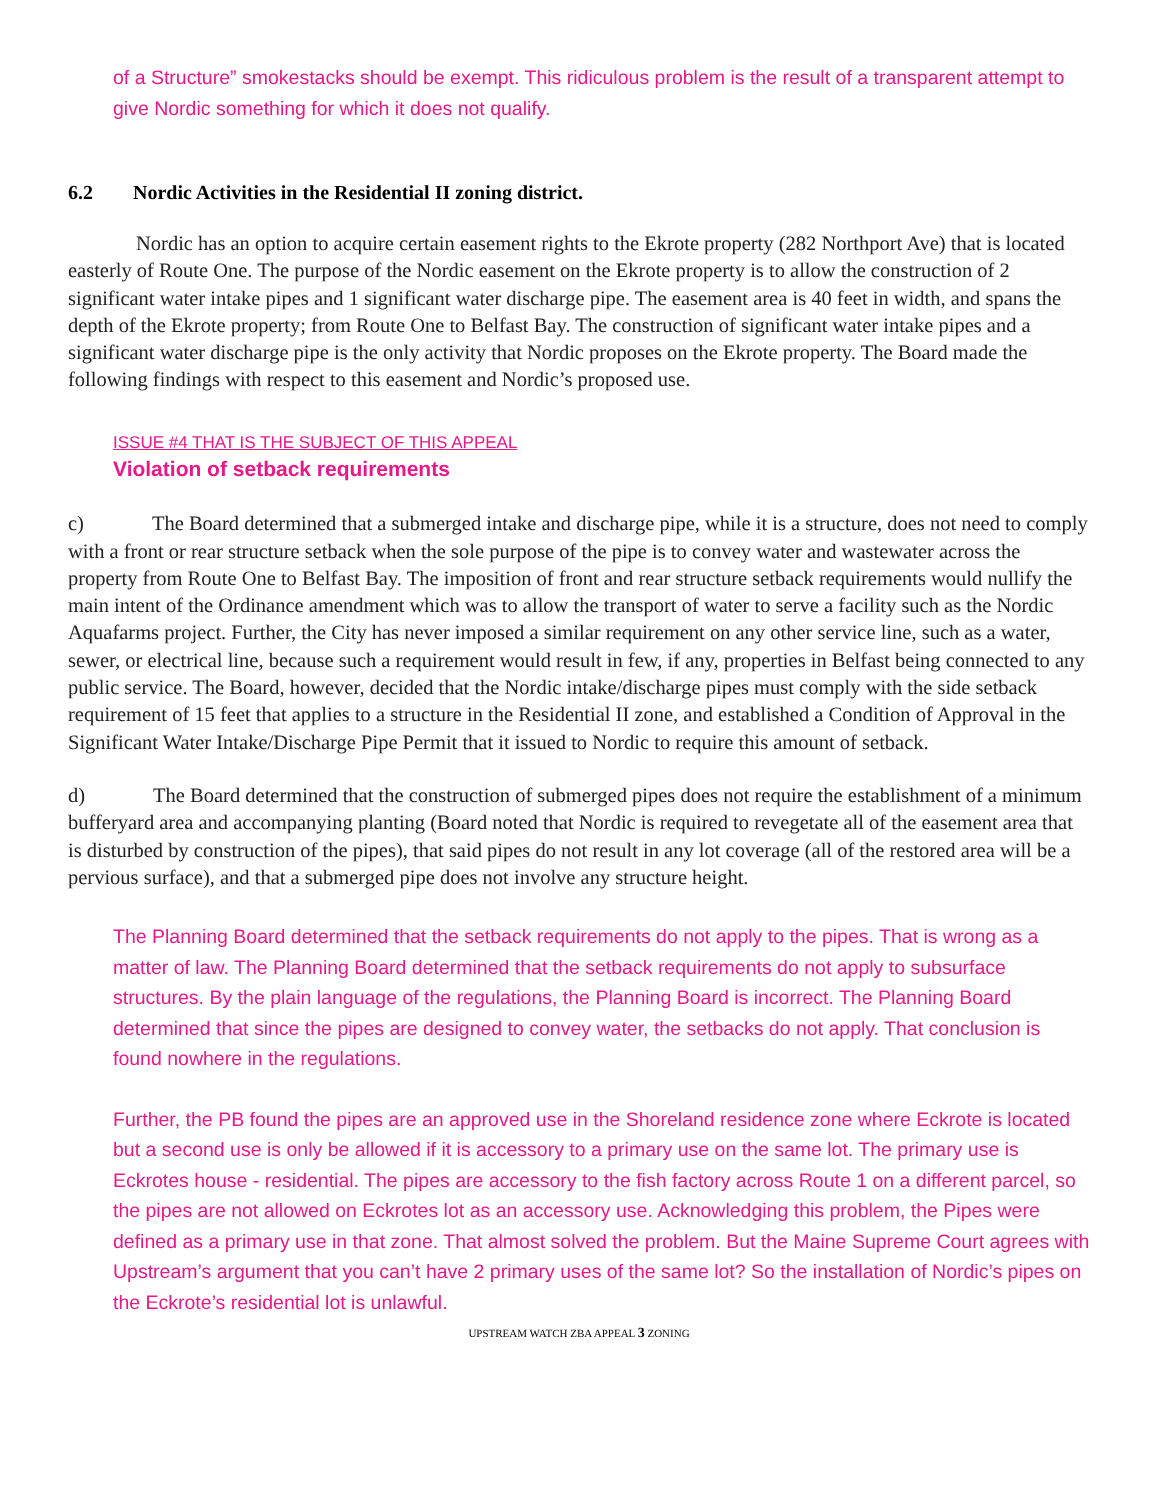of a Structure” smokestacks should be exempt. This ridiculous problem is the result of a transparent attempt to give Nordic something for which it does not qualify.
6.2 Nordic Activities in the Residential II zoning district.
Nordic has an option to acquire certain easement rights to the Ekrote property (282 Northport Ave) that is located easterly of Route One. The purpose of the Nordic easement on the Ekrote property is to allow the construction of 2 significant water intake pipes and 1 significant water discharge pipe. The easement area is 40 feet in width, and spans the depth of the Ekrote property; from Route One to Belfast Bay. The construction of significant water intake pipes and a significant water discharge pipe is the only activity that Nordic proposes on the Ekrote property. The Board made the following findings with respect to this easement and Nordic’s proposed use.
ISSUE #4 THAT IS THE SUBJECT OF THIS APPEAL
Violation of setback requirements
c) The Board determined that a submerged intake and discharge pipe, while it is a structure, does not need to comply with a front or rear structure setback when the sole purpose of the pipe is to convey water and wastewater across the property from Route One to Belfast Bay. The imposition of front and rear structure setback requirements would nullify the main intent of the Ordinance amendment which was to allow the transport of water to serve a facility such as the Nordic Aquafarms project. Further, the City has never imposed a similar requirement on any other service line, such as a water, sewer, or electrical line, because such a requirement would result in few, if any, properties in Belfast being connected to any public service. The Board, however, decided that the Nordic intake/discharge pipes must comply with the side setback requirement of 15 feet that applies to a structure in the Residential II zone, and established a Condition of Approval in the Significant Water Intake/Discharge Pipe Permit that it issued to Nordic to require this amount of setback.
d) The Board determined that the construction of submerged pipes does not require the establishment of a minimum bufferyard area and accompanying planting (Board noted that Nordic is required to revegetate all of the easement area that is disturbed by construction of the pipes), that said pipes do not result in any lot coverage (all of the restored area will be a pervious surface), and that a submerged pipe does not involve any structure height.
The Planning Board determined that the setback requirements do not apply to the pipes. That is wrong as a matter of law. The Planning Board determined that the setback requirements do not apply to subsurface structures. By the plain language of the regulations, the Planning Board is incorrect. The Planning Board determined that since the pipes are designed to convey water, the setbacks do not apply. That conclusion is found nowhere in the regulations.
Further, the PB found the pipes are an approved use in the Shoreland residence zone where Eckrote is located but a second use is only be allowed if it is accessory to a primary use on the same lot. The primary use is Eckrotes house - residential. The pipes are accessory to the fish factory across Route 1 on a different parcel, so the pipes are not allowed on Eckrotes lot as an accessory use. Acknowledging this problem, the Pipes were defined as a primary use in that zone. That almost solved the problem. But the Maine Supreme Court agrees with Upstream’s argument that you can’t have 2 primary uses of the same lot? So the installation of Nordic’s pipes on the Eckrote’s residential lot is unlawful.
UPSTREAM WATCH ZBA APPEAL 3 ZONING